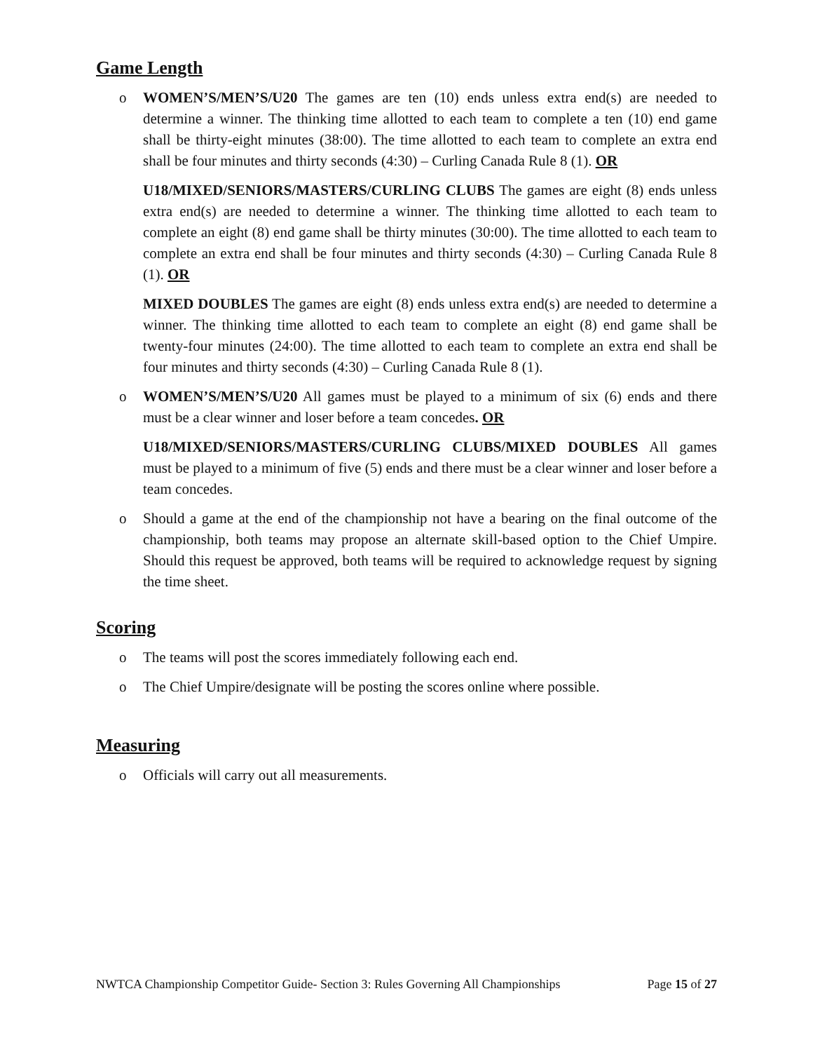Game Length
o WOMEN’S/MEN’S/U20 The games are ten (10) ends unless extra end(s) are needed to determine a winner. The thinking time allotted to each team to complete a ten (10) end game shall be thirty-eight minutes (38:00). The time allotted to each team to complete an extra end shall be four minutes and thirty seconds (4:30) – Curling Canada Rule 8 (1). OR
U18/MIXED/SENIORS/MASTERS/CURLING CLUBS The games are eight (8) ends unless extra end(s) are needed to determine a winner. The thinking time allotted to each team to complete an eight (8) end game shall be thirty minutes (30:00). The time allotted to each team to complete an extra end shall be four minutes and thirty seconds (4:30) – Curling Canada Rule 8 (1). OR
MIXED DOUBLES The games are eight (8) ends unless extra end(s) are needed to determine a winner. The thinking time allotted to each team to complete an eight (8) end game shall be twenty-four minutes (24:00). The time allotted to each team to complete an extra end shall be four minutes and thirty seconds (4:30) – Curling Canada Rule 8 (1).
o WOMEN’S/MEN’S/U20 All games must be played to a minimum of six (6) ends and there must be a clear winner and loser before a team concedes. OR
U18/MIXED/SENIORS/MASTERS/CURLING CLUBS/MIXED DOUBLES All games must be played to a minimum of five (5) ends and there must be a clear winner and loser before a team concedes.
o Should a game at the end of the championship not have a bearing on the final outcome of the championship, both teams may propose an alternate skill-based option to the Chief Umpire. Should this request be approved, both teams will be required to acknowledge request by signing the time sheet.
Scoring
o The teams will post the scores immediately following each end.
o The Chief Umpire/designate will be posting the scores online where possible.
Measuring
o Officials will carry out all measurements.
NWTCA Championship Competitor Guide- Section 3: Rules Governing All Championships Page 15 of 27